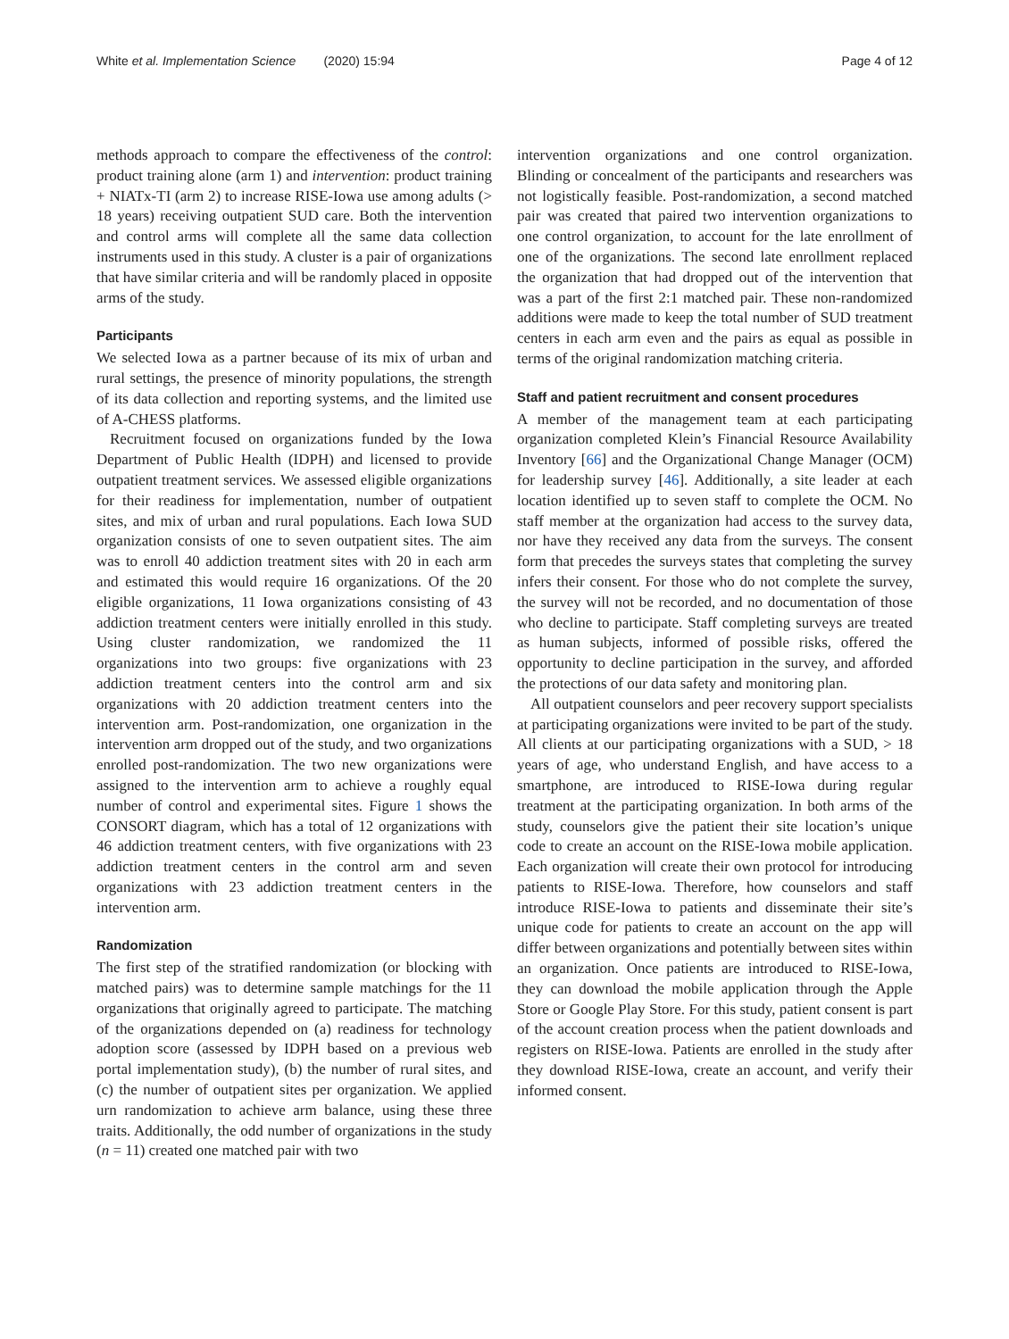White et al. Implementation Science (2020) 15:94 Page 4 of 12
methods approach to compare the effectiveness of the control: product training alone (arm 1) and intervention: product training + NIATx-TI (arm 2) to increase RISE-Iowa use among adults (> 18 years) receiving outpatient SUD care. Both the intervention and control arms will complete all the same data collection instruments used in this study. A cluster is a pair of organizations that have similar criteria and will be randomly placed in opposite arms of the study.
Participants
We selected Iowa as a partner because of its mix of urban and rural settings, the presence of minority populations, the strength of its data collection and reporting systems, and the limited use of A-CHESS platforms.
Recruitment focused on organizations funded by the Iowa Department of Public Health (IDPH) and licensed to provide outpatient treatment services. We assessed eligible organizations for their readiness for implementation, number of outpatient sites, and mix of urban and rural populations. Each Iowa SUD organization consists of one to seven outpatient sites. The aim was to enroll 40 addiction treatment sites with 20 in each arm and estimated this would require 16 organizations. Of the 20 eligible organizations, 11 Iowa organizations consisting of 43 addiction treatment centers were initially enrolled in this study. Using cluster randomization, we randomized the 11 organizations into two groups: five organizations with 23 addiction treatment centers into the control arm and six organizations with 20 addiction treatment centers into the intervention arm. Post-randomization, one organization in the intervention arm dropped out of the study, and two organizations enrolled post-randomization. The two new organizations were assigned to the intervention arm to achieve a roughly equal number of control and experimental sites. Figure 1 shows the CONSORT diagram, which has a total of 12 organizations with 46 addiction treatment centers, with five organizations with 23 addiction treatment centers in the control arm and seven organizations with 23 addiction treatment centers in the intervention arm.
Randomization
The first step of the stratified randomization (or blocking with matched pairs) was to determine sample matchings for the 11 organizations that originally agreed to participate. The matching of the organizations depended on (a) readiness for technology adoption score (assessed by IDPH based on a previous web portal implementation study), (b) the number of rural sites, and (c) the number of outpatient sites per organization. We applied urn randomization to achieve arm balance, using these three traits. Additionally, the odd number of organizations in the study (n = 11) created one matched pair with two
intervention organizations and one control organization. Blinding or concealment of the participants and researchers was not logistically feasible. Post-randomization, a second matched pair was created that paired two intervention organizations to one control organization, to account for the late enrollment of one of the organizations. The second late enrollment replaced the organization that had dropped out of the intervention that was a part of the first 2:1 matched pair. These non-randomized additions were made to keep the total number of SUD treatment centers in each arm even and the pairs as equal as possible in terms of the original randomization matching criteria.
Staff and patient recruitment and consent procedures
A member of the management team at each participating organization completed Klein’s Financial Resource Availability Inventory [66] and the Organizational Change Manager (OCM) for leadership survey [46]. Additionally, a site leader at each location identified up to seven staff to complete the OCM. No staff member at the organization had access to the survey data, nor have they received any data from the surveys. The consent form that precedes the surveys states that completing the survey infers their consent. For those who do not complete the survey, the survey will not be recorded, and no documentation of those who decline to participate. Staff completing surveys are treated as human subjects, informed of possible risks, offered the opportunity to decline participation in the survey, and afforded the protections of our data safety and monitoring plan.
All outpatient counselors and peer recovery support specialists at participating organizations were invited to be part of the study. All clients at our participating organizations with a SUD, > 18 years of age, who understand English, and have access to a smartphone, are introduced to RISE-Iowa during regular treatment at the participating organization. In both arms of the study, counselors give the patient their site location’s unique code to create an account on the RISE-Iowa mobile application. Each organization will create their own protocol for introducing patients to RISE-Iowa. Therefore, how counselors and staff introduce RISE-Iowa to patients and disseminate their site’s unique code for patients to create an account on the app will differ between organizations and potentially between sites within an organization. Once patients are introduced to RISE-Iowa, they can download the mobile application through the Apple Store or Google Play Store. For this study, patient consent is part of the account creation process when the patient downloads and registers on RISE-Iowa. Patients are enrolled in the study after they download RISE-Iowa, create an account, and verify their informed consent.